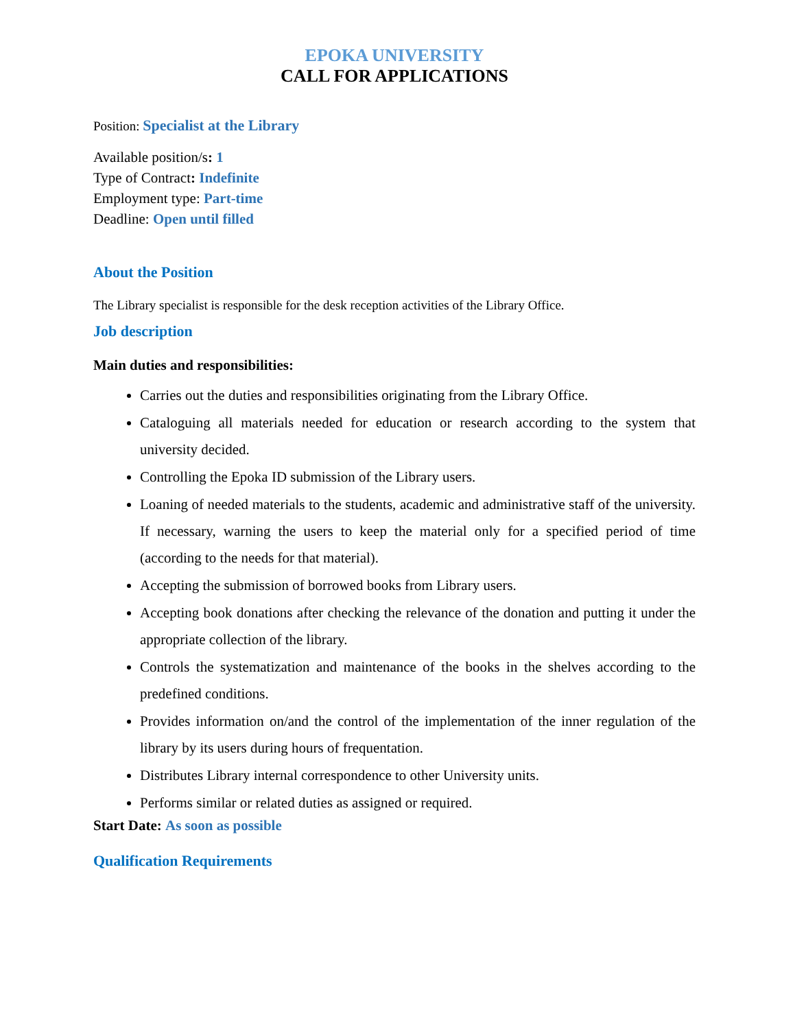EPOKA UNIVERSITY
CALL FOR APPLICATIONS
Position: Specialist at the Library
Available position/s: 1
Type of Contract: Indefinite
Employment type: Part-time
Deadline: Open until filled
About the Position
The Library specialist is responsible for the desk reception activities of the Library Office.
Job description
Main duties and responsibilities:
Carries out the duties and responsibilities originating from the Library Office.
Cataloguing all materials needed for education or research according to the system that university decided.
Controlling the Epoka ID submission of the Library users.
Loaning of needed materials to the students, academic and administrative staff of the university. If necessary, warning the users to keep the material only for a specified period of time (according to the needs for that material).
Accepting the submission of borrowed books from Library users.
Accepting book donations after checking the relevance of the donation and putting it under the appropriate collection of the library.
Controls the systematization and maintenance of the books in the shelves according to the predefined conditions.
Provides information on/and the control of the implementation of the inner regulation of the library by its users during hours of frequentation.
Distributes Library internal correspondence to other University units.
Performs similar or related duties as assigned or required.
Start Date: As soon as possible
Qualification Requirements